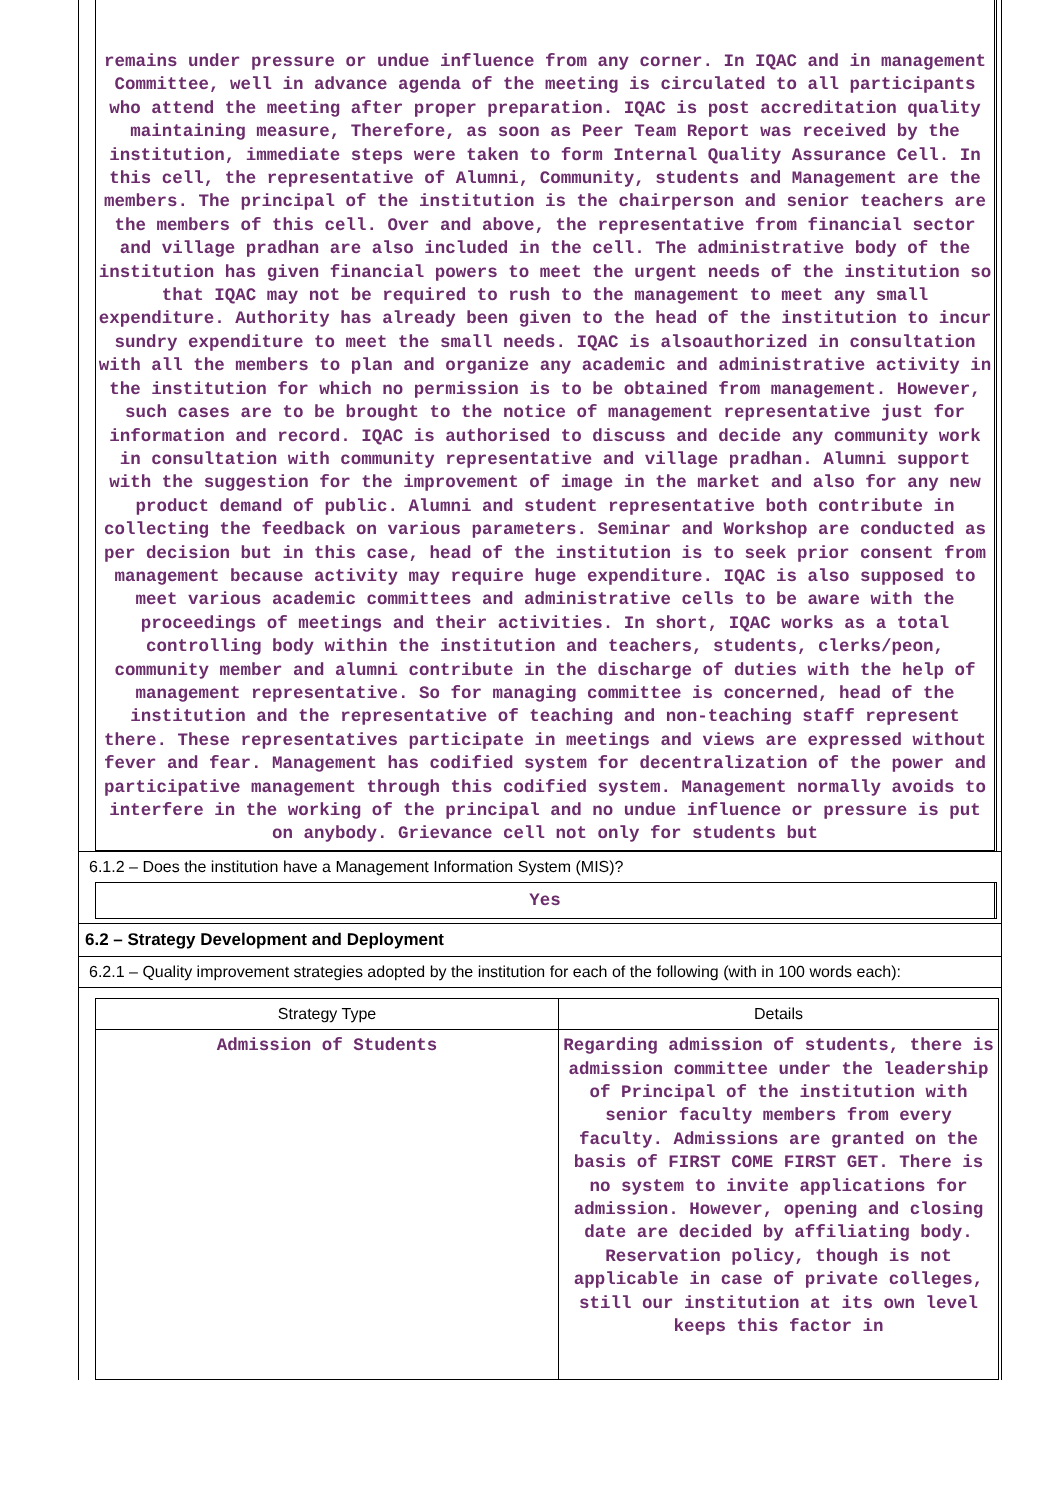remains under pressure or undue influence from any corner. In IQAC and in management Committee, well in advance agenda of the meeting is circulated to all participants who attend the meeting after proper preparation. IQAC is post accreditation quality maintaining measure, Therefore, as soon as Peer Team Report was received by the institution, immediate steps were taken to form Internal Quality Assurance Cell. In this cell, the representative of Alumni, Community, students and Management are the members. The principal of the institution is the chairperson and senior teachers are the members of this cell. Over and above, the representative from financial sector and village pradhan are also included in the cell. The administrative body of the institution has given financial powers to meet the urgent needs of the institution so that IQAC may not be required to rush to the management to meet any small expenditure. Authority has already been given to the head of the institution to incur sundry expenditure to meet the small needs. IQAC is alsoauthorized in consultation with all the members to plan and organize any academic and administrative activity in the institution for which no permission is to be obtained from management. However, such cases are to be brought to the notice of management representative just for information and record. IQAC is authorised to discuss and decide any community work in consultation with community representative and village pradhan. Alumni support with the suggestion for the improvement of image in the market and also for any new product demand of public. Alumni and student representative both contribute in collecting the feedback on various parameters. Seminar and Workshop are conducted as per decision but in this case, head of the institution is to seek prior consent from management because activity may require huge expenditure. IQAC is also supposed to meet various academic committees and administrative cells to be aware with the proceedings of meetings and their activities. In short, IQAC works as a total controlling body within the institution and teachers, students, clerks/peon, community member and alumni contribute in the discharge of duties with the help of management representative. So for managing committee is concerned, head of the institution and the representative of teaching and non-teaching staff represent there. These representatives participate in meetings and views are expressed without fever and fear. Management has codified system for decentralization of the power and participative management through this codified system. Management normally avoids to interfere in the working of the principal and no undue influence or pressure is put on anybody. Grievance cell not only for students but
6.1.2 – Does the institution have a Management Information System (MIS)?
Yes
6.2 – Strategy Development and Deployment
6.2.1 – Quality improvement strategies adopted by the institution for each of the following (with in 100 words each):
| Strategy Type | Details |
| --- | --- |
| Admission of Students | Regarding admission of students, there is admission committee under the leadership of Principal of the institution with senior faculty members from every faculty. Admissions are granted on the basis of FIRST COME FIRST GET. There is no system to invite applications for admission. However, opening and closing date are decided by affiliating body. Reservation policy, though is not applicable in case of private colleges, still our institution at its own level keeps this factor in |